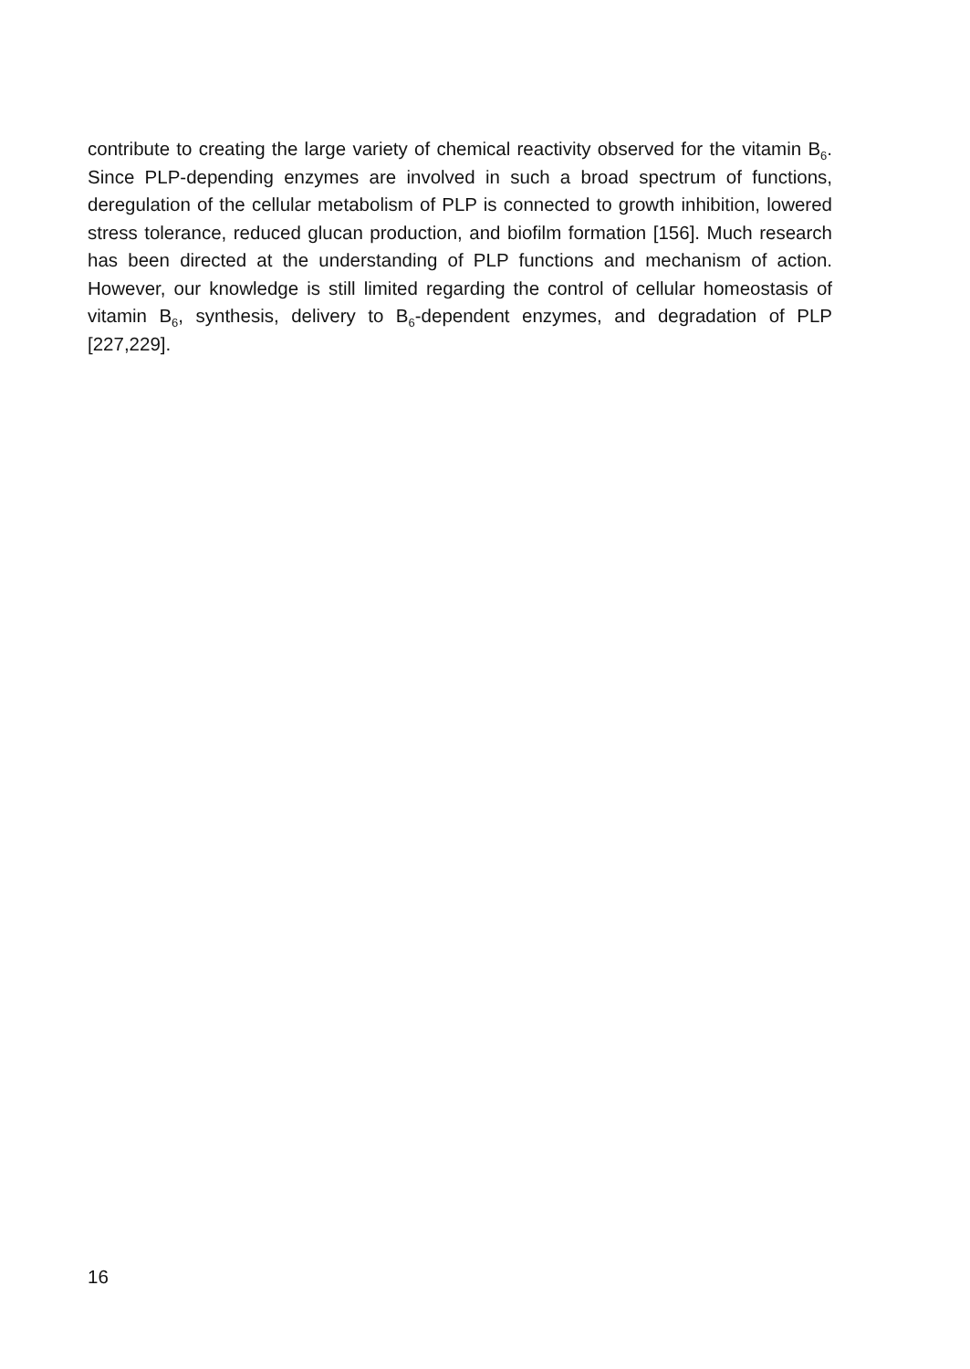contribute to creating the large variety of chemical reactivity observed for the vitamin B<sub>6</sub>. Since PLP-depending enzymes are involved in such a broad spectrum of functions, deregulation of the cellular metabolism of PLP is connected to growth inhibition, lowered stress tolerance, reduced glucan production, and biofilm formation [156]. Much research has been directed at the understanding of PLP functions and mechanism of action. However, our knowledge is still limited regarding the control of cellular homeostasis of vitamin B<sub>6</sub>, synthesis, delivery to B<sub>6</sub>-dependent enzymes, and degradation of PLP [227,229].
16